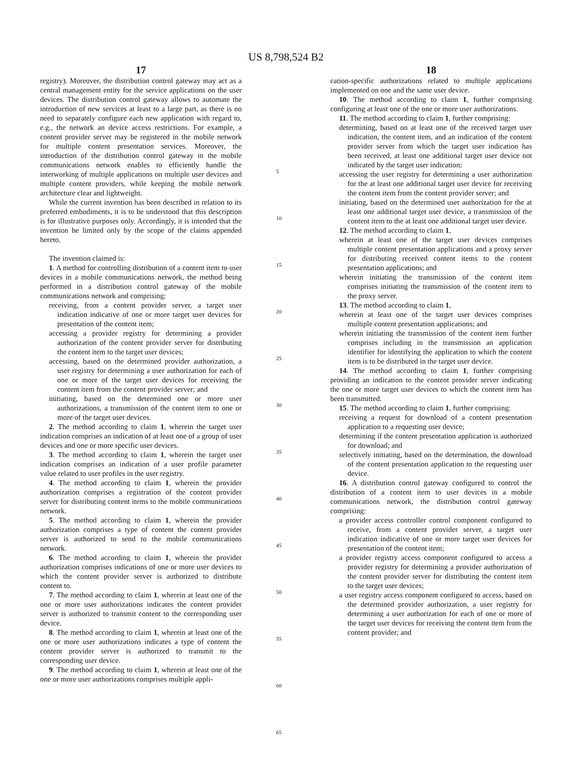US 8,798,524 B2
17
registry). Moreover, the distribution control gateway may act as a central management entity for the service applications on the user devices. The distribution control gateway allows to automate the introduction of new services at least to a large part, as there is no need to separately configure each new application with regard to, e.g., the network an device access restrictions. For example, a content provider server may be registered in the mobile network for multiple content presentation services. Moreover, the introduction of the distribution control gateway in the mobile communications network enables to efficiently handle the interworking of multiple applications on multiple user devices and multiple content providers, while keeping the mobile network architecture clear and lightweight.
While the current invention has been described in relation to its preferred embodiments, it is to be understood that this description is for illustrative purposes only. Accordingly, it is intended that the invention be limited only by the scope of the claims appended hereto.
The invention claimed is:
1. A method for controlling distribution of a content item to user devices in a mobile communications network, the method being performed in a distribution control gateway of the mobile communications network and comprising:
receiving, from a content provider server, a target user indication indicative of one or more target user devices for presentation of the content item;
accessing a provider registry for determining a provider authorization of the content provider server for distributing the content item to the target user devices;
accessing, based on the determined provider authorization, a user registry for determining a user authorization for each of one or more of the target user devices for receiving the content item from the content provider server; and
initiating, based on the determined one or more user authorizations, a transmission of the content item to one or more of the target user devices.
2. The method according to claim 1, wherein the target user indication comprises an indication of at least one of a group of user devices and one or more specific user devices.
3. The method according to claim 1, wherein the target user indication comprises an indication of a user profile parameter value related to user profiles in the user registry.
4. The method according to claim 1, wherein the provider authorization comprises a registration of the content provider server for distributing content items to the mobile communications network.
5. The method according to claim 1, wherein the provider authorization comprises a type of content the content provider server is authorized to send to the mobile communications network.
6. The method according to claim 1, wherein the provider authorization comprises indications of one or more user devices to which the content provider server is authorized to distribute content to.
7. The method according to claim 1, wherein at least one of the one or more user authorizations indicates the content provider server is authorized to transmit content to the corresponding user device.
8. The method according to claim 1, wherein at least one of the one or more user authorizations indicates a type of content the content provider server is authorized to transmit to the corresponding user device.
9. The method according to claim 1, wherein at least one of the one or more user authorizations comprises multiple appli-
5
10
15
20
25
30
35
40
45
50
55
60
65
18
cation-specific authorizations related to multiple applications implemented on one and the same user device.
10. The method according to claim 1, further comprising configuring at least one of the one or more user authorizations.
11. The method according to claim 1, further comprising:
determining, based on at least one of the received target user indication, the content item, and an indication of the content provider server from which the target user indication has been received, at least one additional target user device not indicated by the target user indication;
accessing the user registry for determining a user authorization for the at least one additional target user device for receiving the content item from the content provider server; and
initiating, based on the determined user authorization for the at least one additional target user device, a transmission of the content item to the at least one additional target user device.
12. The method according to claim 1,
wherein at least one of the target user devices comprises multiple content presentation applications and a proxy server for distributing received content items to the content presentation applications; and
wherein initiating the transmission of the content item comprises initiating the transmission of the content item to the proxy server.
13. The method according to claim 1,
wherein at least one of the target user devices comprises multiple content presentation applications; and
wherein initiating the transmission of the content item further comprises including in the transmission an application identifier for identifying the application to which the content item is to be distributed in the target user device.
14. The method according to claim 1, further comprising providing an indication to the content provider server indicating the one or more target user devices to which the content item has been transmitted.
15. The method according to claim 1, further comprising:
receiving a request for download of a content presentation application to a requesting user device;
determining if the content presentation application is authorized for download; and
selectively initiating, based on the determination, the download of the content presentation application to the requesting user device.
16. A distribution control gateway configured to control the distribution of a content item to user devices in a mobile communications network, the distribution control gateway comprising:
a provider access controller control component configured to receive, from a content provider server, a target user indication indicative of one or more target user devices for presentation of the content item;
a provider registry access component configured to access a provider registry for determining a provider authorization of the content provider server for distributing the content item to the target user devices;
a user registry access component configured to access, based on the determined provider authorization, a user registry for determining a user authorization for each of one or more of the target user devices for receiving the content item from the content provider; and